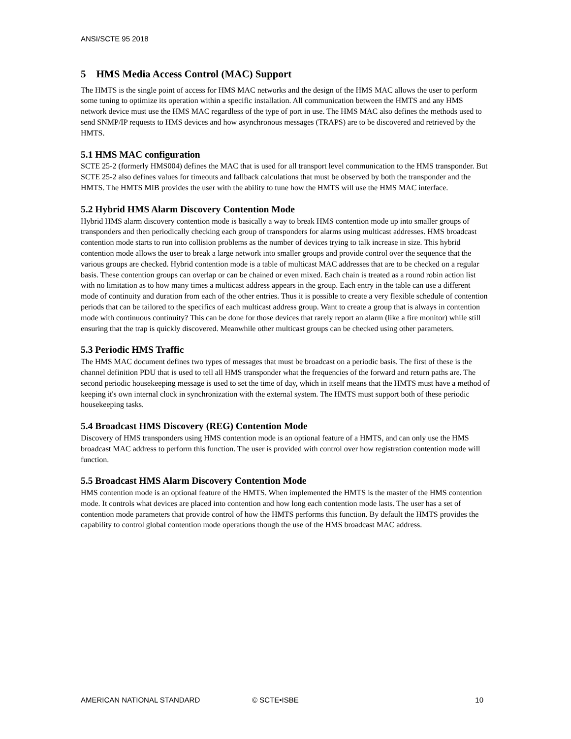ANSI/SCTE 95 2018
5 HMS Media Access Control (MAC) Support
The HMTS is the single point of access for HMS MAC networks and the design of the HMS MAC allows the user to perform some tuning to optimize its operation within a specific installation. All communication between the HMTS and any HMS network device must use the HMS MAC regardless of the type of port in use. The HMS MAC also defines the methods used to send SNMP/IP requests to HMS devices and how asynchronous messages (TRAPS) are to be discovered and retrieved by the HMTS.
5.1 HMS MAC configuration
SCTE 25-2 (formerly HMS004) defines the MAC that is used for all transport level communication to the HMS transponder. But SCTE 25-2 also defines values for timeouts and fallback calculations that must be observed by both the transponder and the HMTS. The HMTS MIB provides the user with the ability to tune how the HMTS will use the HMS MAC interface.
5.2 Hybrid HMS Alarm Discovery Contention Mode
Hybrid HMS alarm discovery contention mode is basically a way to break HMS contention mode up into smaller groups of transponders and then periodically checking each group of transponders for alarms using multicast addresses. HMS broadcast contention mode starts to run into collision problems as the number of devices trying to talk increase in size. This hybrid contention mode allows the user to break a large network into smaller groups and provide control over the sequence that the various groups are checked. Hybrid contention mode is a table of multicast MAC addresses that are to be checked on a regular basis. These contention groups can overlap or can be chained or even mixed. Each chain is treated as a round robin action list with no limitation as to how many times a multicast address appears in the group. Each entry in the table can use a different mode of continuity and duration from each of the other entries. Thus it is possible to create a very flexible schedule of contention periods that can be tailored to the specifics of each multicast address group. Want to create a group that is always in contention mode with continuous continuity? This can be done for those devices that rarely report an alarm (like a fire monitor) while still ensuring that the trap is quickly discovered. Meanwhile other multicast groups can be checked using other parameters.
5.3 Periodic HMS Traffic
The HMS MAC document defines two types of messages that must be broadcast on a periodic basis. The first of these is the channel definition PDU that is used to tell all HMS transponder what the frequencies of the forward and return paths are. The second periodic housekeeping message is used to set the time of day, which in itself means that the HMTS must have a method of keeping it's own internal clock in synchronization with the external system. The HMTS must support both of these periodic housekeeping tasks.
5.4 Broadcast HMS Discovery (REG) Contention Mode
Discovery of HMS transponders using HMS contention mode is an optional feature of a HMTS, and can only use the HMS broadcast MAC address to perform this function. The user is provided with control over how registration contention mode will function.
5.5 Broadcast HMS Alarm Discovery Contention Mode
HMS contention mode is an optional feature of the HMTS. When implemented the HMTS is the master of the HMS contention mode. It controls what devices are placed into contention and how long each contention mode lasts. The user has a set of contention mode parameters that provide control of how the HMTS performs this function. By default the HMTS provides the capability to control global contention mode operations though the use of the HMS broadcast MAC address.
AMERICAN NATIONAL STANDARD © SCTE•ISBE 10